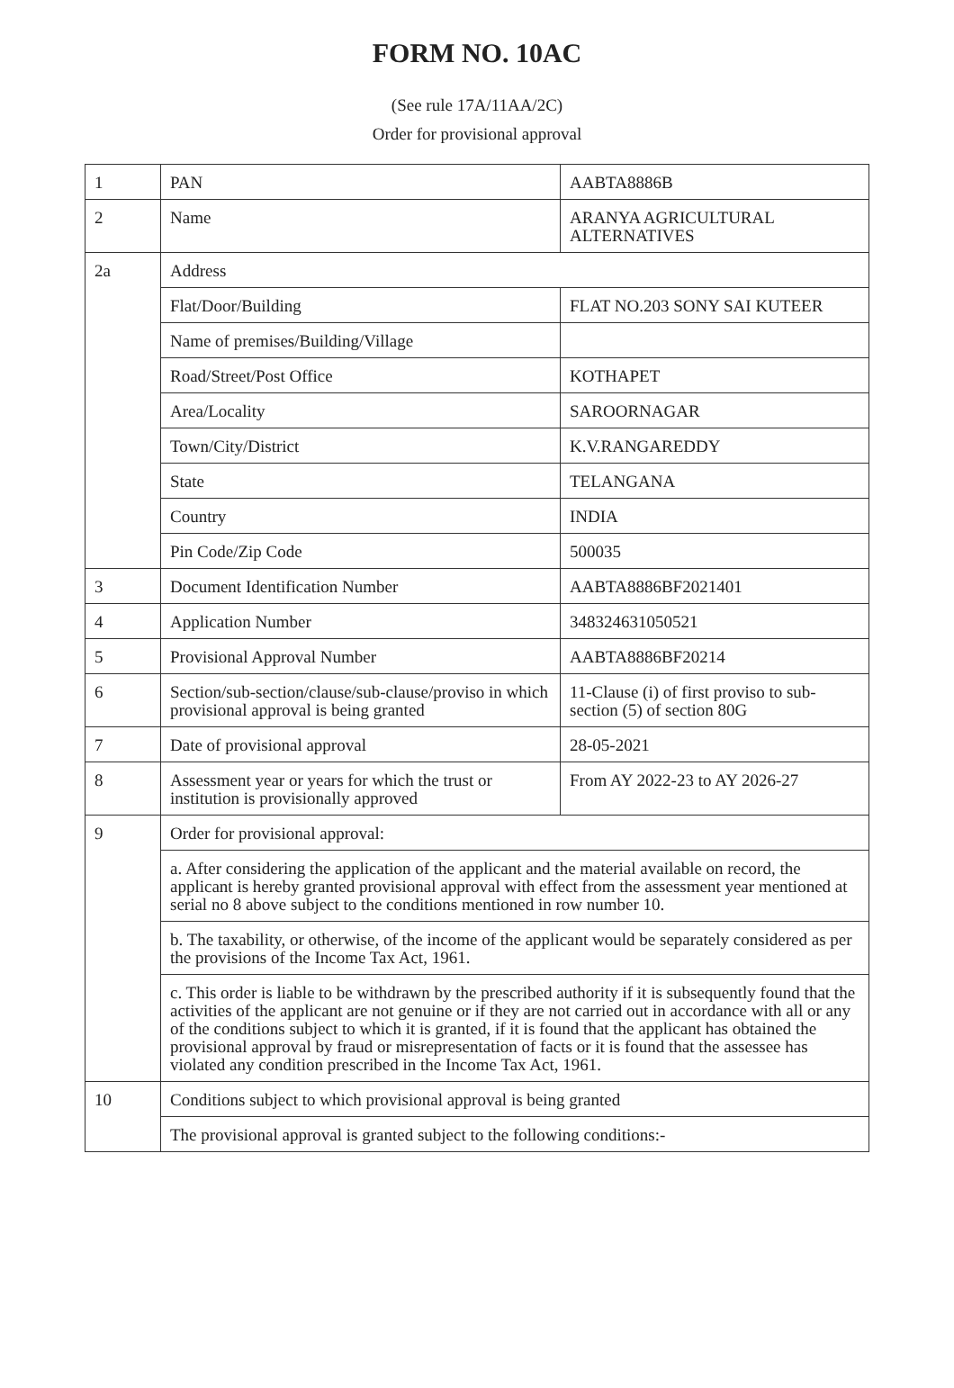FORM NO. 10AC
(See rule 17A/11AA/2C)
Order for provisional approval
| 1 | PAN | AABTA8886B |
| 2 | Name | ARANYA AGRICULTURAL ALTERNATIVES |
| 2a | Address | |
| | Flat/Door/Building | FLAT NO.203 SONY SAI KUTEER |
| | Name of premises/Building/Village | |
| | Road/Street/Post Office | KOTHAPET |
| | Area/Locality | SAROORNAGAR |
| | Town/City/District | K.V.RANGAREDDY |
| | State | TELANGANA |
| | Country | INDIA |
| | Pin Code/Zip Code | 500035 |
| 3 | Document Identification Number | AABTA8886BF2021401 |
| 4 | Application Number | 348324631050521 |
| 5 | Provisional Approval Number | AABTA8886BF20214 |
| 6 | Section/sub-section/clause/sub-clause/proviso in which provisional approval is being granted | 11-Clause (i) of first proviso to sub-section (5) of section 80G |
| 7 | Date of provisional approval | 28-05-2021 |
| 8 | Assessment year or years for which the trust or institution is provisionally approved | From AY 2022-23 to AY 2026-27 |
| 9 | Order for provisional approval: | |
| | a. After considering the application of the applicant and the material available on record, the applicant is hereby granted provisional approval with effect from the assessment year mentioned at serial no 8 above subject to the conditions mentioned in row number 10. | |
| | b. The taxability, or otherwise, of the income of the applicant would be separately considered as per the provisions of the Income Tax Act, 1961. | |
| | c. This order is liable to be withdrawn by the prescribed authority if it is subsequently found that the activities of the applicant are not genuine or if they are not carried out in accordance with all or any of the conditions subject to which it is granted, if it is found that the applicant has obtained the provisional approval by fraud or misrepresentation of facts or it is found that the assessee has violated any condition prescribed in the Income Tax Act, 1961. | |
| 10 | Conditions subject to which provisional approval is being granted | |
| | The provisional approval is granted subject to the following conditions:- | |